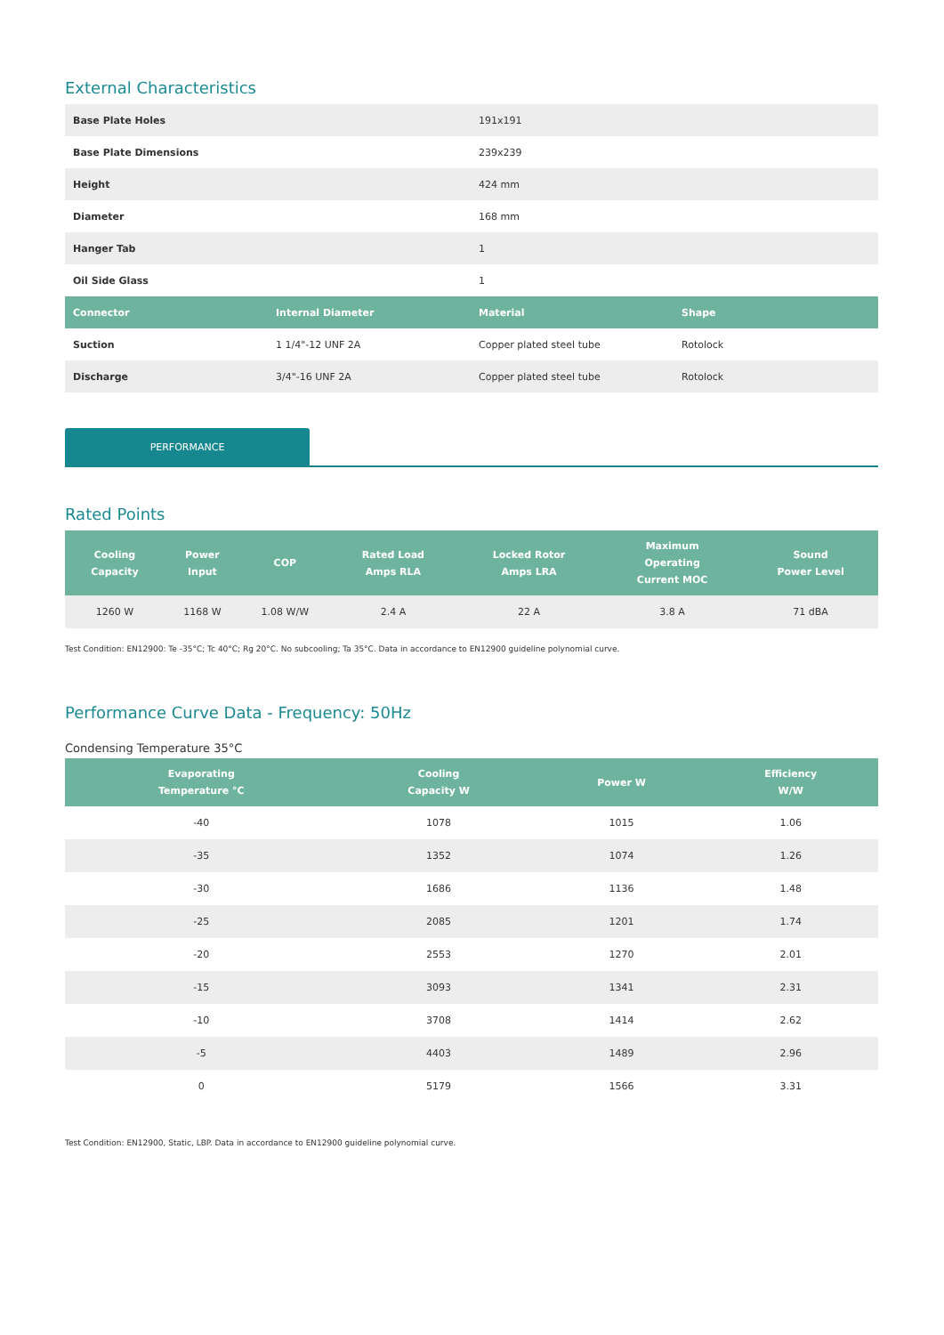External Characteristics
| Base Plate Holes | | 191x191 | |
| Base Plate Dimensions | | 239x239 | |
| Height | | 424 mm | |
| Diameter | | 168 mm | |
| Hanger Tab | | 1 | |
| Oil Side Glass | | 1 | |
| Connector | Internal Diameter | Material | Shape |
| Suction | 1 1/4"-12 UNF 2A | Copper plated steel tube | Rotolock |
| Discharge | 3/4"-16 UNF 2A | Copper plated steel tube | Rotolock |
PERFORMANCE
Rated Points
| Cooling Capacity | Power Input | COP | Rated Load Amps RLA | Locked Rotor Amps LRA | Maximum Operating Current MOC | Sound Power Level |
| --- | --- | --- | --- | --- | --- | --- |
| 1260 W | 1168 W | 1.08 W/W | 2.4 A | 22 A | 3.8 A | 71 dBA |
Test Condition: EN12900: Te -35°C; Tc 40°C; Rg 20°C. No subcooling; Ta 35°C. Data in accordance to EN12900 guideline polynomial curve.
Performance Curve Data - Frequency: 50Hz
Condensing Temperature 35°C
| Evaporating Temperature °C | Cooling Capacity W | Power W | Efficiency W/W |
| --- | --- | --- | --- |
| -40 | 1078 | 1015 | 1.06 |
| -35 | 1352 | 1074 | 1.26 |
| -30 | 1686 | 1136 | 1.48 |
| -25 | 2085 | 1201 | 1.74 |
| -20 | 2553 | 1270 | 2.01 |
| -15 | 3093 | 1341 | 2.31 |
| -10 | 3708 | 1414 | 2.62 |
| -5 | 4403 | 1489 | 2.96 |
| 0 | 5179 | 1566 | 3.31 |
Test Condition: EN12900, Static, LBP. Data in accordance to EN12900 guideline polynomial curve.